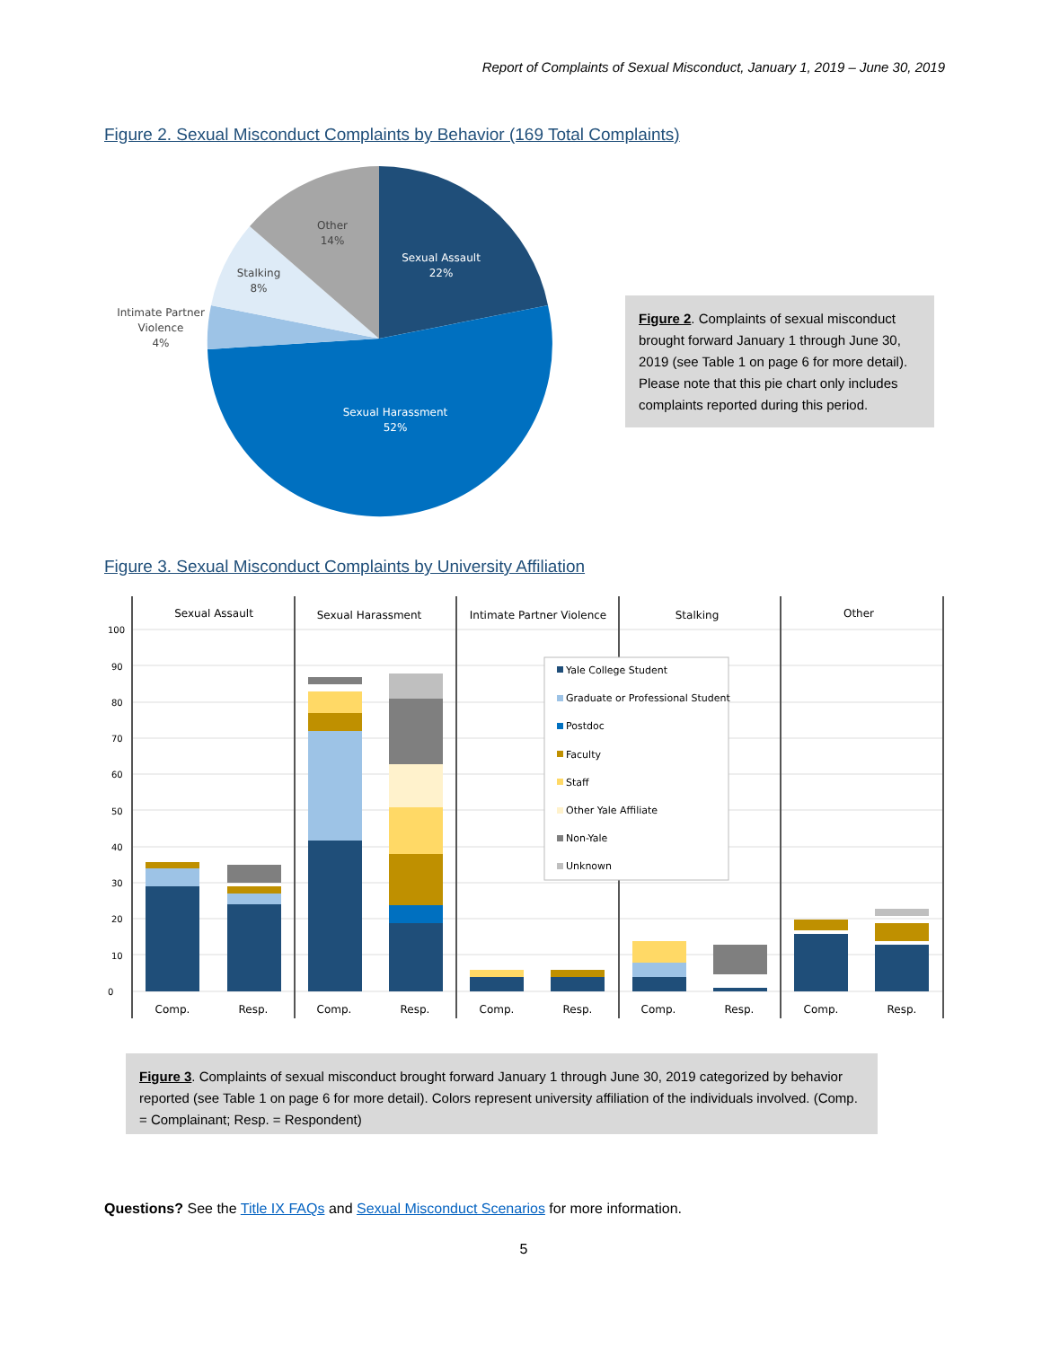Report of Complaints of Sexual Misconduct, January 1, 2019 – June 30, 2019
Figure 2. Sexual Misconduct Complaints by Behavior (169 Total Complaints)
Sexual Assault
22%
Sexual Harassment
52%
Other
14%
Stalking
8%
Intimate Partner
Violence
4%
Figure 2. Complaints of sexual misconduct brought forward January 1 through June 30, 2019 (see Table 1 on page 6 for more detail). Please note that this pie chart only includes complaints reported during this period.
Figure 3. Sexual Misconduct Complaints by University Affiliation
0
10
20
30
40
50
60
70
80
90
100
Sexual Assault
Sexual Harassment
Intimate Partner Violence
Stalking
Other
Comp.
Resp.
Comp.
Resp.
Comp.
Resp.
Comp.
Resp.
Comp.
Resp.
Yale College Student
Graduate or Professional Student
Postdoc
Faculty
Staff
Other Yale Affiliate
Non-Yale
Unknown
Figure 3. Complaints of sexual misconduct brought forward January 1 through June 30, 2019 categorized by behavior reported (see Table 1 on page 6 for more detail). Colors represent university affiliation of the individuals involved. (Comp. = Complainant; Resp. = Respondent)
Questions? See the Title IX FAQs and Sexual Misconduct Scenarios for more information.
5